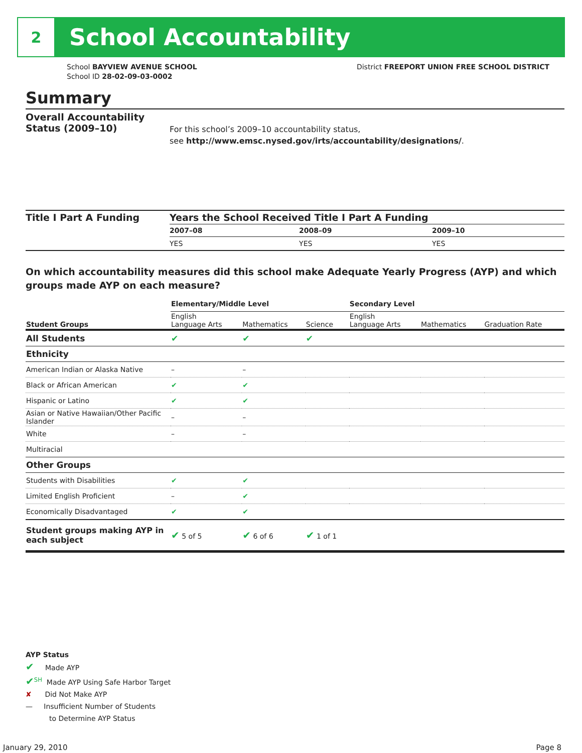2
School Accountability
School BAYVIEW AVENUE SCHOOL
School ID 28-02-09-03-0002
District FREEPORT UNION FREE SCHOOL DISTRICT
Summary
Overall Accountability Status (2009–10)
For this school’s 2009–10 accountability status,
see http://www.emsc.nysed.gov/irts/accountability/designations/.
Title I Part A Funding
| Years the School Received Title I Part A Funding | | |
| --- | --- | --- |
| 2007–08 | 2008–09 | 2009–10 |
| YES | YES | YES |
On which accountability measures did this school make Adequate Yearly Progress (AYP) and which groups made AYP on each measure?
| | Elementary/Middle Level | | | Secondary Level | | |
| Student Groups | English Language Arts | Mathematics | Science | English Language Arts | Mathematics | Graduation Rate |
| All Students | ✔ | ✔ | ✔ | | | |
| Ethnicity | | | | | | |
| American Indian or Alaska Native | – | – | | | | |
| Black or African American | ✔ | ✔ | | | | |
| Hispanic or Latino | ✔ | ✔ | | | | |
| Asian or Native Hawaiian/Other Pacific Islander | – | – | | | | |
| White | – | – | | | | |
| Multiracial | | | | | | |
| Other Groups | | | | | | |
| Students with Disabilities | ✔ | ✔ | | | | |
| Limited English Proficient | – | ✔ | | | | |
| Economically Disadvantaged | ✔ | ✔ | | | | |
| Student groups making AYP in each subject | ✔ 5 of 5 | ✔ 6 of 6 | ✔ 1 of 1 | | | |
AYP Status
✔ Made AYP
✔<sup>SH</sup> Made AYP Using Safe Harbor Target
✘ Did Not Make AYP
— Insufficient Number of Students
to Determine AYP Status
January 29, 2010 Page 8